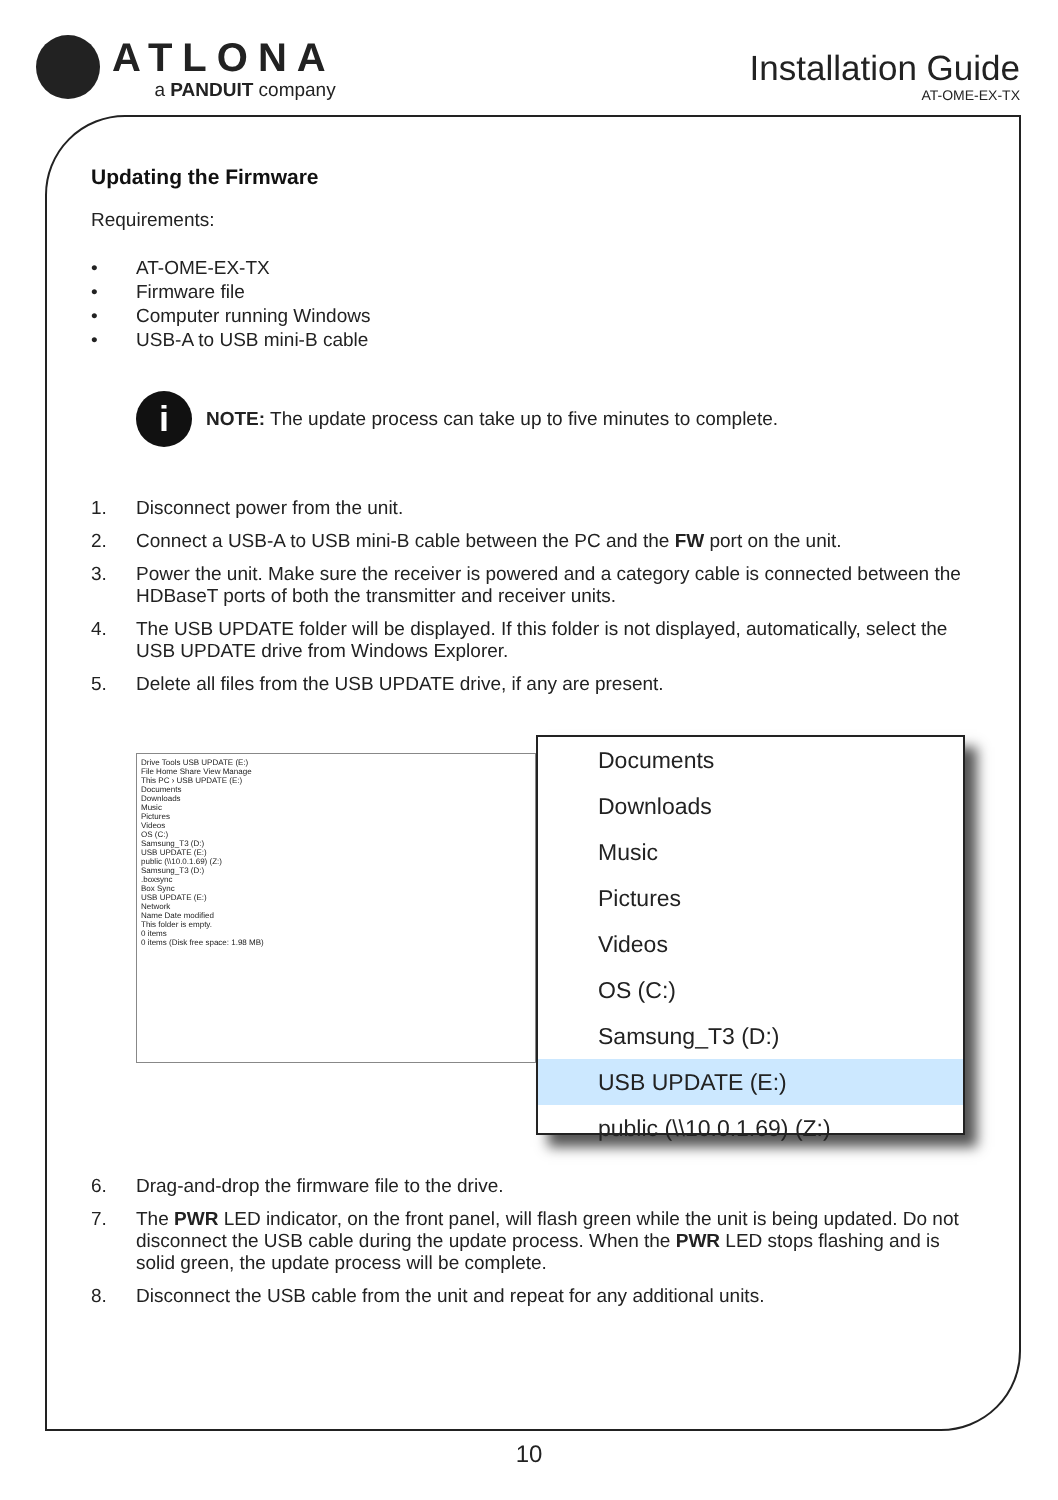ATLONA
a PANDUIT company
Installation Guide
AT-OME-EX-TX
Updating the Firmware
Requirements:
• AT-OME-EX-TX
• Firmware file
• Computer running Windows
• USB-A to USB mini-B cable
i
NOTE: The update process can take up to five minutes to complete.
1. Disconnect power from the unit.
2. Connect a USB-A to USB mini-B cable between the PC and the FW port on the unit.
3. Power the unit. Make sure the receiver is powered and a category cable is connected between the HDBaseT ports of both the transmitter and receiver units.
4. The USB UPDATE folder will be displayed. If this folder is not displayed, automatically, select the USB UPDATE drive from Windows Explorer.
5. Delete all files from the USB UPDATE drive, if any are present.
Drive Tools USB UPDATE (E:)
File Home Share View Manage
This PC › USB UPDATE (E:)
Documents
Downloads
Music
Pictures
Videos
OS (C:)
Samsung_T3 (D:)
USB UPDATE (E:)
public (\\10.0.1.69) (Z:)
Samsung_T3 (D:)
.boxsync
Box Sync
USB UPDATE (E:)
Network
Name Date modified
This folder is empty.
0 items
0 items (Disk free space: 1.98 MB)
Documents
Downloads
Music
Pictures
Videos
OS (C:)
Samsung_T3 (D:)
USB UPDATE (E:)
public (\\10.0.1.69) (Z:)
6. Drag-and-drop the firmware file to the drive.
7. The PWR LED indicator, on the front panel, will flash green while the unit is being updated. Do not disconnect the USB cable during the update process. When the PWR LED stops flashing and is solid green, the update process will be complete.
8. Disconnect the USB cable from the unit and repeat for any additional units.
10